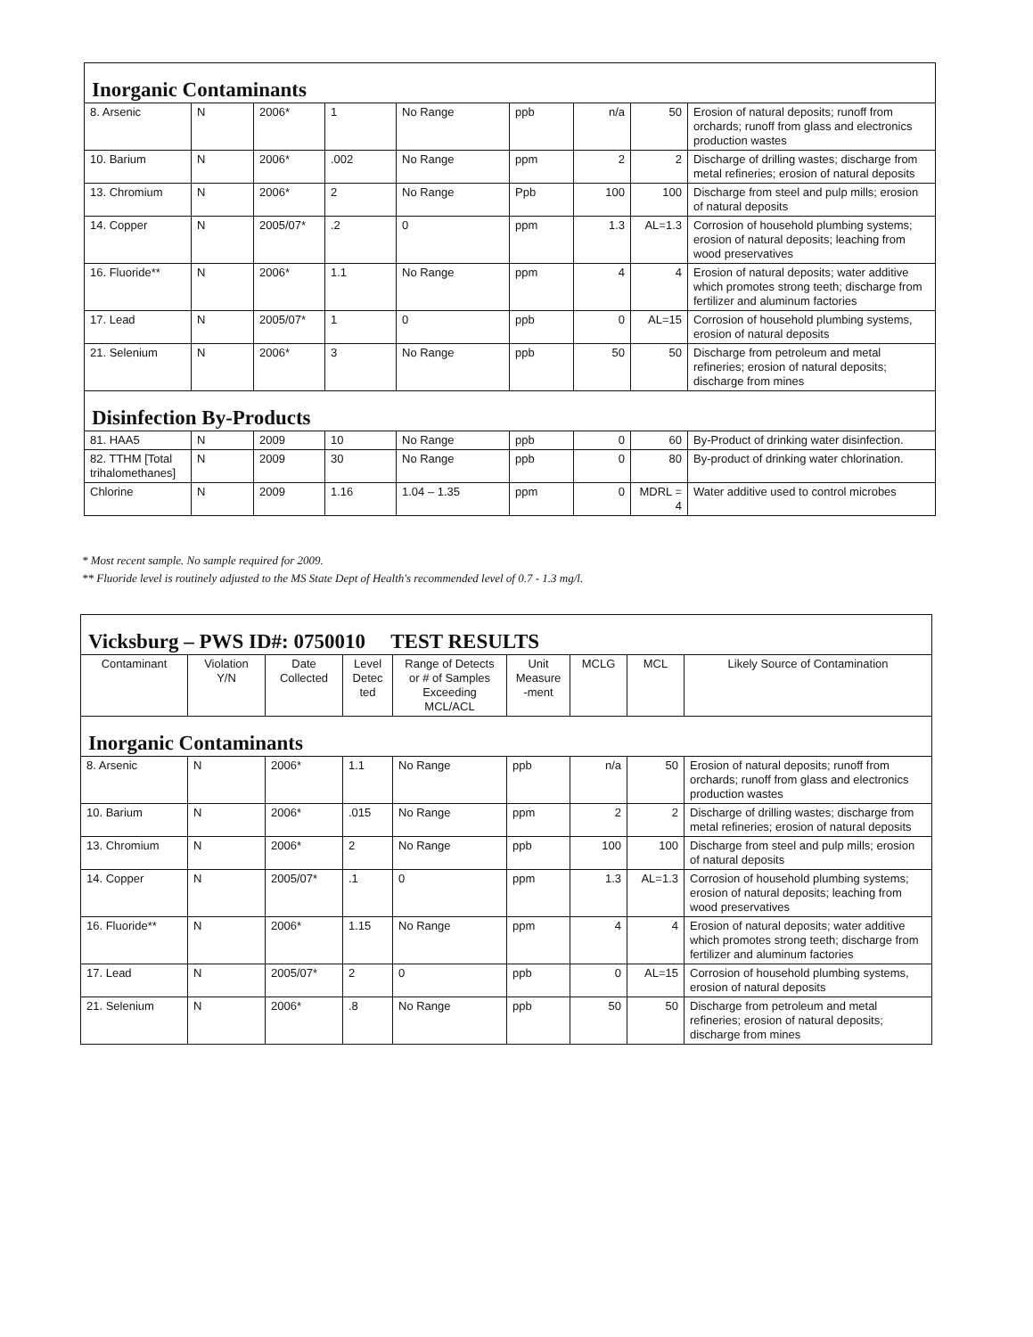| Inorganic Contaminants | | | | | | | | |
| --- | --- | --- | --- | --- | --- | --- | --- | --- |
| 8. Arsenic | N | 2006* | 1 | No Range | ppb | n/a | 50 | Erosion of natural deposits; runoff from orchards; runoff from glass and electronics production wastes |
| 10. Barium | N | 2006* | .002 | No Range | ppm | 2 | 2 | Discharge of drilling wastes; discharge from metal refineries; erosion of natural deposits |
| 13. Chromium | N | 2006* | 2 | No Range | Ppb | 100 | 100 | Discharge from steel and pulp mills; erosion of natural deposits |
| 14. Copper | N | 2005/07* | .2 | 0 | ppm | 1.3 | AL=1.3 | Corrosion of household plumbing systems; erosion of natural deposits; leaching from wood preservatives |
| 16. Fluoride** | N | 2006* | 1.1 | No Range | ppm | 4 | 4 | Erosion of natural deposits; water additive which promotes strong teeth; discharge from fertilizer and aluminum factories |
| 17. Lead | N | 2005/07* | 1 | 0 | ppb | 0 | AL=15 | Corrosion of household plumbing systems, erosion of natural deposits |
| 21. Selenium | N | 2006* | 3 | No Range | ppb | 50 | 50 | Discharge from petroleum and metal refineries; erosion of natural deposits; discharge from mines |
| Disinfection By-Products | | | | | | | | |
| 81. HAA5 | N | 2009 | 10 | No Range | ppb | 0 | 60 | By-Product of drinking water disinfection. |
| 82. TTHM [Total trihalomethanes] | N | 2009 | 30 | No Range | ppb | 0 | 80 | By-product of drinking water chlorination. |
| Chlorine | N | 2009 | 1.16 | 1.04 – 1.35 | ppm | 0 | MDRL = 4 | Water additive used to control microbes |
* Most recent sample. No sample required for 2009.
** Fluoride level is routinely adjusted to the MS State Dept of Health's recommended level of 0.7 - 1.3 mg/l.
| Vicksburg – PWS ID#: 0750010 TEST RESULTS | | | | | | | | |
| --- | --- | --- | --- | --- | --- | --- | --- | --- |
| Contaminant | Violation Y/N | Date Collected | Level Detec ted | Range of Detects or # of Samples Exceeding MCL/ACL | Unit Measure -ment | MCLG | MCL | Likely Source of Contamination |
| Inorganic Contaminants | | | | | | | | |
| 8. Arsenic | N | 2006* | 1.1 | No Range | ppb | n/a | 50 | Erosion of natural deposits; runoff from orchards; runoff from glass and electronics production wastes |
| 10. Barium | N | 2006* | .015 | No Range | ppm | 2 | 2 | Discharge of drilling wastes; discharge from metal refineries; erosion of natural deposits |
| 13. Chromium | N | 2006* | 2 | No Range | ppb | 100 | 100 | Discharge from steel and pulp mills; erosion of natural deposits |
| 14. Copper | N | 2005/07* | .1 | 0 | ppm | 1.3 | AL=1.3 | Corrosion of household plumbing systems; erosion of natural deposits; leaching from wood preservatives |
| 16. Fluoride** | N | 2006* | 1.15 | No Range | ppm | 4 | 4 | Erosion of natural deposits; water additive which promotes strong teeth; discharge from fertilizer and aluminum factories |
| 17. Lead | N | 2005/07* | 2 | 0 | ppb | 0 | AL=15 | Corrosion of household plumbing systems, erosion of natural deposits |
| 21. Selenium | N | 2006* | .8 | No Range | ppb | 50 | 50 | Discharge from petroleum and metal refineries; erosion of natural deposits; discharge from mines |